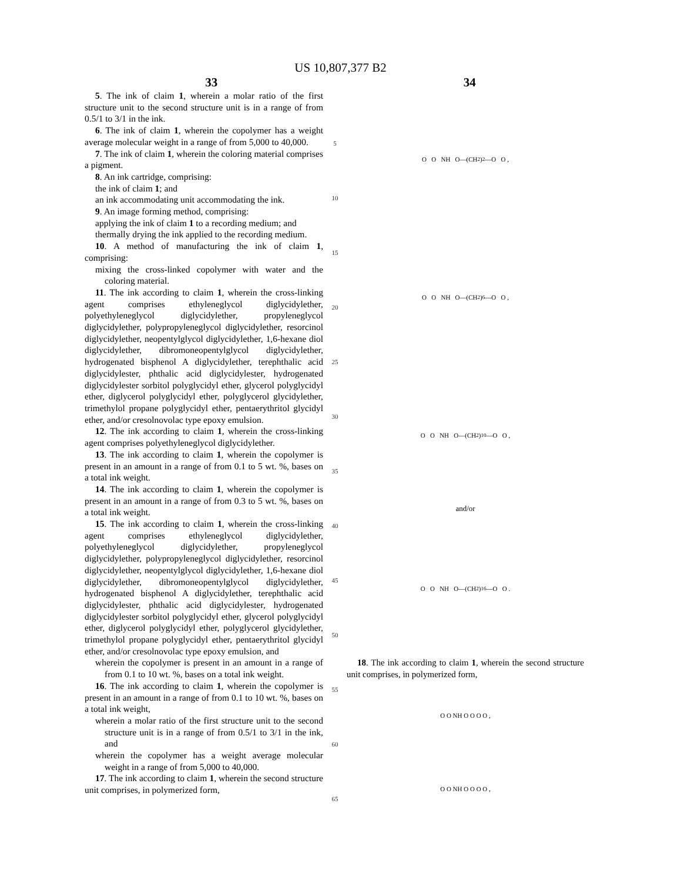US 10,807,377 B2
33 34
5. The ink of claim 1, wherein a molar ratio of the first structure unit to the second structure unit is in a range of from 0.5/1 to 3/1 in the ink.
6. The ink of claim 1, wherein the copolymer has a weight average molecular weight in a range of from 5,000 to 40,000.
7. The ink of claim 1, wherein the coloring material comprises a pigment.
8. An ink cartridge, comprising:
the ink of claim 1; and
an ink accommodating unit accommodating the ink.
9. An image forming method, comprising:
applying the ink of claim 1 to a recording medium; and
thermally drying the ink applied to the recording medium.
10. A method of manufacturing the ink of claim 1, comprising:
mixing the cross-linked copolymer with water and the coloring material.
11. The ink according to claim 1, wherein the cross-linking agent comprises ethyleneglycol diglycidylether, polyethyleneglycol diglycidylether, propyleneglycol diglycidylether, polypropyleneglycol diglycidylether, resorcinol diglycidylether, neopentylglycol diglycidylether, 1,6-hexane diol diglycidylether, dibromoneopentylglycol diglycidylether, hydrogenated bisphenol A diglycidylether, terephthalic acid diglycidylester, phthalic acid diglycidylester, hydrogenated diglycidylester sorbitol polyglycidyl ether, glycerol polyglycidyl ether, diglycerol polyglycidyl ether, polyglycerol glycidylether, trimethylol propane polyglycidyl ether, pentaerythritol glycidyl ether, and/or cresolnovolac type epoxy emulsion.
12. The ink according to claim 1, wherein the cross-linking agent comprises polyethyleneglycol diglycidylether.
13. The ink according to claim 1, wherein the copolymer is present in an amount in a range of from 0.1 to 5 wt. %, bases on a total ink weight.
14. The ink according to claim 1, wherein the copolymer is present in an amount in a range of from 0.3 to 5 wt. %, bases on a total ink weight.
15. The ink according to claim 1, wherein the cross-linking agent comprises ethyleneglycol diglycidylether, polyethyleneglycol diglycidylether, propyleneglycol diglycidylether, polypropyleneglycol diglycidylether, resorcinol diglycidylether, neopentylglycol diglycidylether, 1,6-hexane diol diglycidylether, dibromoneopentylglycol diglycidylether, hydrogenated bisphenol A diglycidylether, terephthalic acid diglycidylester, phthalic acid diglycidylester, hydrogenated diglycidylester sorbitol polyglycidyl ether, glycerol polyglycidyl ether, diglycerol polyglycidyl ether, polyglycerol glycidylether, trimethylol propane polyglycidyl ether, pentaerythritol glycidyl ether, and/or cresolnovolac type epoxy emulsion, and
wherein the copolymer is present in an amount in a range of from 0.1 to 10 wt. %, bases on a total ink weight.
16. The ink according to claim 1, wherein the copolymer is present in an amount in a range of from 0.1 to 10 wt. %, bases on a total ink weight,
wherein a molar ratio of the first structure unit to the second structure unit is in a range of from 0.5/1 to 3/1 in the ink, and
wherein the copolymer has a weight average molecular weight in a range of from 5,000 to 40,000.
17. The ink according to claim 1, wherein the second structure unit comprises, in polymerized form,
5
10
15
20
25
30
35
40
45
50
55
60
65
O O NH O—(CH<sub>2</sub>)<sub>2</sub>—O O ,
O O NH O—(CH<sub>2</sub>)<sub>6</sub>—O O ,
O O NH O—(CH<sub>2</sub>)<sub>10</sub>—O O ,
and/or
O O NH O—(CH<sub>2</sub>)<sub>16</sub>—O O .
18. The ink according to claim 1, wherein the second structure unit comprises, in polymerized form,
O O NH O O O O ,
O O NH O O O O ,